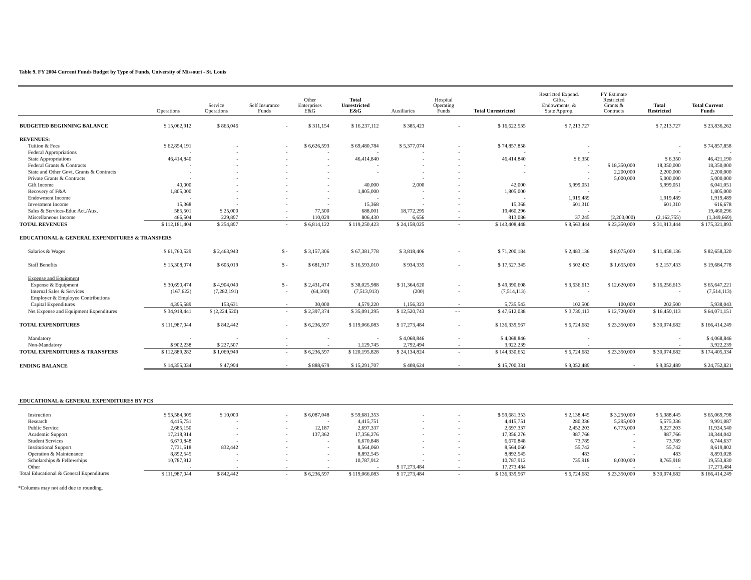Table 9. FY 2004 Current Funds Budget by Type of Funds, University of Missouri - St. Louis
| | Operations | Service Operations | Self Insurance Funds | Other Enterprises E&G | Total Unrestricted E&G | Auxiliaries | Hospital Operating Funds | Total Unrestricted | Restricted Expend. Gifts, Endowments, & State Approp. | FY Estimate Restricted Grants & Contracts | Total Restricted | Total Current Funds |
| --- | --- | --- | --- | --- | --- | --- | --- | --- | --- | --- | --- | --- |
| BUDGETED BEGINNING BALANCE | $ 15,062,912 | $ 863,046 | - | $ 311,154 | $ 16,237,112 | $ 385,423 | - | $ 16,622,535 | $ 7,213,727 | | $ 7,213,727 | $ 23,836,262 |
| REVENUES: | | | | | | | | | | | | |
| Tuition & Fees | $ 62,854,191 | - | - | $ 6,626,593 | $ 69,480,784 | $ 5,377,074 | - | $ 74,857,858 | - | | - | $ 74,857,858 |
| Federal Appropriations | - | - | - | - | - | - | - | - | - | | - | - |
| State Appropriations | 46,414,840 | - | - | - | 46,414,840 | - | - | 46,414,840 | $ 6,350 | | $ 6,350 | 46,421,190 |
| Federal Grants & Contracts | - | - | - | - | - | - | - | - | - | $ 18,350,000 | 18,350,000 | 18,350,000 |
| State and Other Govt. Grants & Contracts | - | - | - | - | - | - | - | - | - | 2,200,000 | 2,200,000 | 2,200,000 |
| Private Grants & Contracts | - | - | - | - | | - | - | | - | 5,000,000 | 5,000,000 | 5,000,000 |
| Gift Income | 40,000 | - | - | - | 40,000 | 2,000 | - | 42,000 | 5,999,051 | | 5,999,051 | 6,041,051 |
| Recovery of F&A | 1,805,000 | - | - | - | 1,805,000 | - | - | 1,805,000 | - | | - | 1,805,000 |
| Endowment Income | - | - | - | - | - | - | - | - | 1,919,489 | | 1,919,489 | 1,919,489 |
| Investment Income | 15,368 | - | - | - | 15,368 | - | - | 15,368 | 601,310 | | 601,310 | 616,678 |
| Sales & Services-Educ Act./Aux. | 585,501 | $ 25,000 | - | 77,500 | 688,001 | 18,772,295 | - | 19,460,296 | - | | - | 19,460,296 |
| Miscellaneous Income | 466,504 | 229,897 | - | 110,029 | 806,430 | 6,656 | - | 813,086 | 37,245 | (2,200,000) | (2,162,755) | (1,349,669) |
| TOTAL REVENUES | $ 112,181,404 | $ 254,897 | - | $ 6,814,122 | $ 119,250,423 | $ 24,158,025 | - | $ 143,408,448 | $ 8,563,444 | $ 23,350,000 | $ 31,913,444 | $ 175,321,893 |
| EDUCATIONAL & GENERAL EXPENDITURES & TRANSFERS | | | | | | | | | | | | |
| Salaries & Wages | $ 61,760,529 | $ 2,463,943 | $ - | $ 3,157,306 | $ 67,381,778 | $ 3,818,406 | - | $ 71,200,184 | $ 2,483,136 | $ 8,975,000 | $ 11,458,136 | $ 82,658,320 |
| Staff Benefits | $ 15,308,074 | $ 603,019 | $ - | $ 681,917 | $ 16,593,010 | $ 934,335 | - | $ 17,527,345 | $ 502,433 | $ 1,655,000 | $ 2,157,433 | $ 19,684,778 |
| Expense and Equipment | | | | | | | | | | | | |
| Expense & Equipment | $ 30,690,474 | $ 4,904,040 | $ - | $ 2,431,474 | $ 38,025,988 | $ 11,364,620 | - | $ 49,390,608 | $ 3,636,613 | $ 12,620,000 | $ 16,256,613 | $ 65,647,221 |
| Internal Sales & Services | (167,622) | (7,282,191) | - | (64,100) | (7,513,913) | (200) | - | (7,514,113) | - | | - | (7,514,113) |
| Employer & Employee Contributions | | | | | | | | | | | | |
| Capital Expenditures | 4,395,589 | 153,631 | - | 30,000 | 4,579,220 | 1,156,323 | - | 5,735,543 | 102,500 | 100,000 | 202,500 | 5,938,043 |
| Net Expense and Equipment Expenditures | $ 34,918,441 | $ (2,224,520) | - | $ 2,397,374 | $ 35,091,295 | $ 12,520,743 | - - | $ 47,612,038 | $ 3,739,113 | $ 12,720,000 | $ 16,459,113 | $ 64,071,151 |
| TOTAL EXPENDITURES | $ 111,987,044 | $ 842,442 | - | $ 6,236,597 | $ 119,066,083 | $ 17,273,484 | - | $ 136,339,567 | $ 6,724,682 | $ 23,350,000 | $ 30,074,682 | $ 166,414,249 |
| Mandatory | - | - | - | - | - | $ 4,068,846 | - | $ 4,068,846 | - | | - | $ 4,068,846 |
| Non-Mandatory | $ 902,238 | $ 227,507 | - | - | 1,129,745 | 2,792,494 | - | 3,922,239 | - | | - | 3,922,239 |
| TOTAL EXPENDITURES & TRANSFERS | $ 112,889,282 | $ 1,069,949 | - | $ 6,236,597 | $ 120,195,828 | $ 24,134,824 | - | $ 144,330,652 | $ 6,724,682 | $ 23,350,000 | $ 30,074,682 | $ 174,405,334 |
| ENDING BALANCE | $ 14,355,034 | $ 47,994 | - | $ 888,679 | $ 15,291,707 | $ 408,624 | - | $ 15,700,331 | $ 9,052,489 | - | $ 9,052,489 | $ 24,752,821 |
| EDUCATIONAL & GENERAL EXPENDITURES BY PCS | | | | | | | | | | | | |
| Instruction | $ 53,584,305 | $ 10,000 | - | $ 6,087,048 | $ 59,681,353 | - | - | $ 59,681,353 | $ 2,138,445 | $ 3,250,000 | $ 5,388,445 | $ 65,069,798 |
| Research | 4,415,751 | - | - | - | 4,415,751 | - | - | 4,415,751 | 280,336 | 5,295,000 | 5,575,336 | 9,991,087 |
| Public Service | 2,685,150 | - | - | 12,187 | 2,697,337 | - | - | 2,697,337 | 2,452,203 | 6,775,000 | 9,227,203 | 11,924,540 |
| Academic Support | 17,218,914 | - | - | 137,362 | 17,356,276 | - | - | 17,356,276 | 987,766 | - | 987,766 | 18,344,042 |
| Student Services | 6,670,848 | - | - | - | 6,670,848 | - | - | 6,670,848 | 73,789 | - | 73,789 | 6,744,637 |
| Institutional Support | 7,731,618 | 832,442 | - | - | 8,564,060 | - | - | 8,564,060 | 55,742 | - | 55,742 | 8,619,802 |
| Operation & Maintenance | 8,892,545 | - | - | - | 8,892,545 | - | - | 8,892,545 | 483 | - | 483 | 8,893,028 |
| Scholarships & Fellowships | 10,787,912 | - | - | - | 10,787,912 | - | - | 10,787,912 | 735,918 | 8,030,000 | 8,765,918 | 19,553,830 |
| Other | - | - | - | - | - | $ 17,273,484 | - | 17,273,484 | - | - | - | 17,273,484 |
| Total Educational & General Expenditures | $ 111,987,044 | $ 842,442 | - | $ 6,236,597 | $ 119,066,083 | $ 17,273,484 | - | $ 136,339,567 | $ 6,724,682 | $ 23,350,000 | $ 30,074,682 | $ 166,414,249 |
*Columns may not add due to rounding.